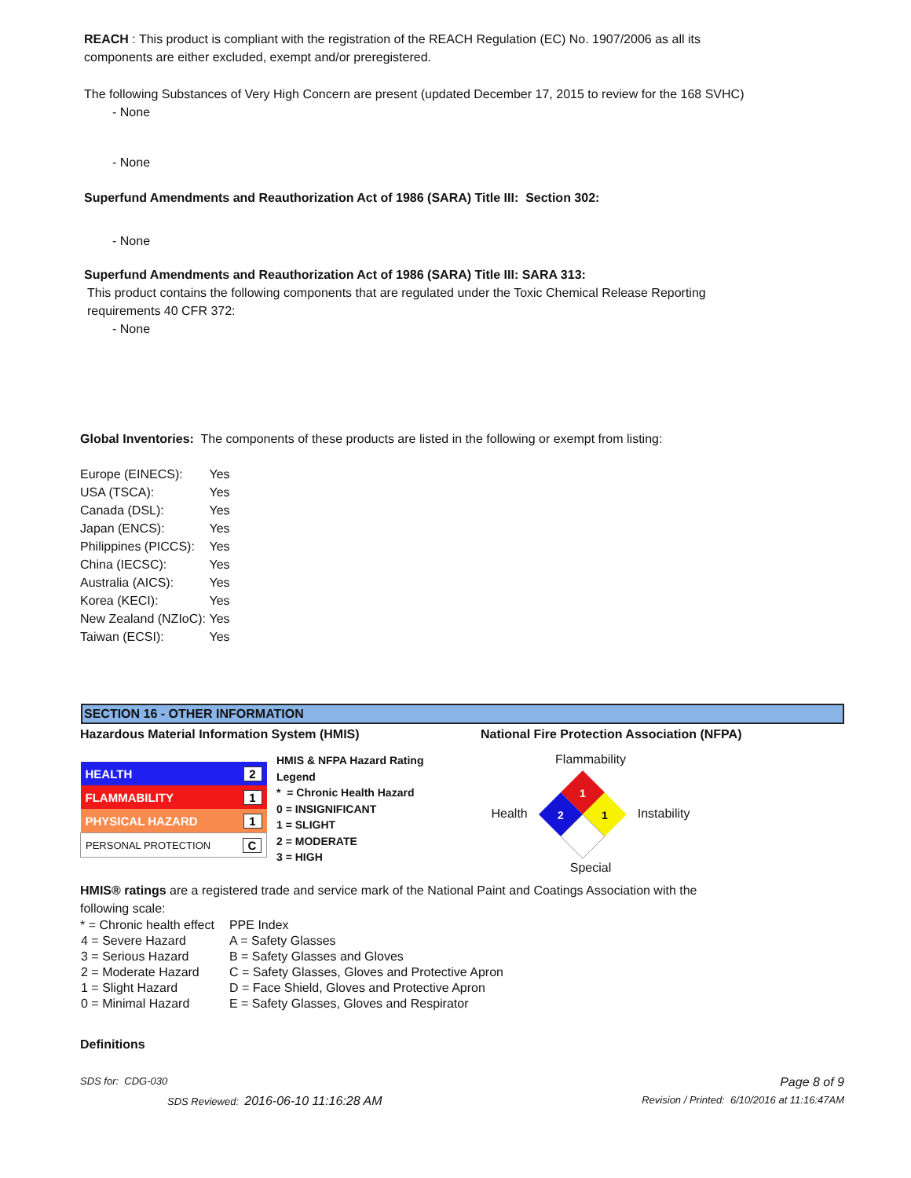REACH : This product is compliant with the registration of the REACH Regulation (EC) No. 1907/2006 as all its components are either excluded, exempt and/or preregistered.
The following Substances of Very High Concern are present (updated December 17, 2015 to review for the 168 SVHC)
- None
- None
Superfund Amendments and Reauthorization Act of 1986 (SARA) Title III: Section 302:
- None
Superfund Amendments and Reauthorization Act of 1986 (SARA) Title III: SARA 313:
This product contains the following components that are regulated under the Toxic Chemical Release Reporting requirements 40 CFR 372:
- None
Global Inventories: The components of these products are listed in the following or exempt from listing:
| Europe (EINECS): | Yes |
| USA (TSCA): | Yes |
| Canada (DSL): | Yes |
| Japan (ENCS): | Yes |
| Philippines (PICCS): | Yes |
| China (IECSC): | Yes |
| Australia (AICS): | Yes |
| Korea (KECI): | Yes |
| New Zealand (NZIoC): | Yes |
| Taiwan (ECSI): | Yes |
SECTION 16 - OTHER INFORMATION
Hazardous Material Information System (HMIS) National Fire Protection Association (NFPA)
| HEALTH | 2 |
| FLAMMABILITY | 1 |
| PHYSICAL HAZARD | 1 |
| PERSONAL PROTECTION | C |
HMIS & NFPA Hazard Rating Legend
* = Chronic Health Hazard
0 = INSIGNIFICANT
1 = SLIGHT
2 = MODERATE
3 = HIGH
Flammability
Health
1
2
1
Instability
Special
HMIS® ratings are a registered trade and service mark of the National Paint and Coatings Association with the following scale:
| * = Chronic health effect | PPE Index |
| 4 = Severe Hazard | A = Safety Glasses |
| 3 = Serious Hazard | B = Safety Glasses and Gloves |
| 2 = Moderate Hazard | C = Safety Glasses, Gloves and Protective Apron |
| 1 = Slight Hazard | D = Face Shield, Gloves and Protective Apron |
| 0 = Minimal Hazard | E = Safety Glasses, Gloves and Respirator |
Definitions
SDS for: CDG-030 Page 8 of 9
SDS Reviewed: 2016-06-10 11:16:28 AM Revision / Printed: 6/10/2016 at 11:16:47AM